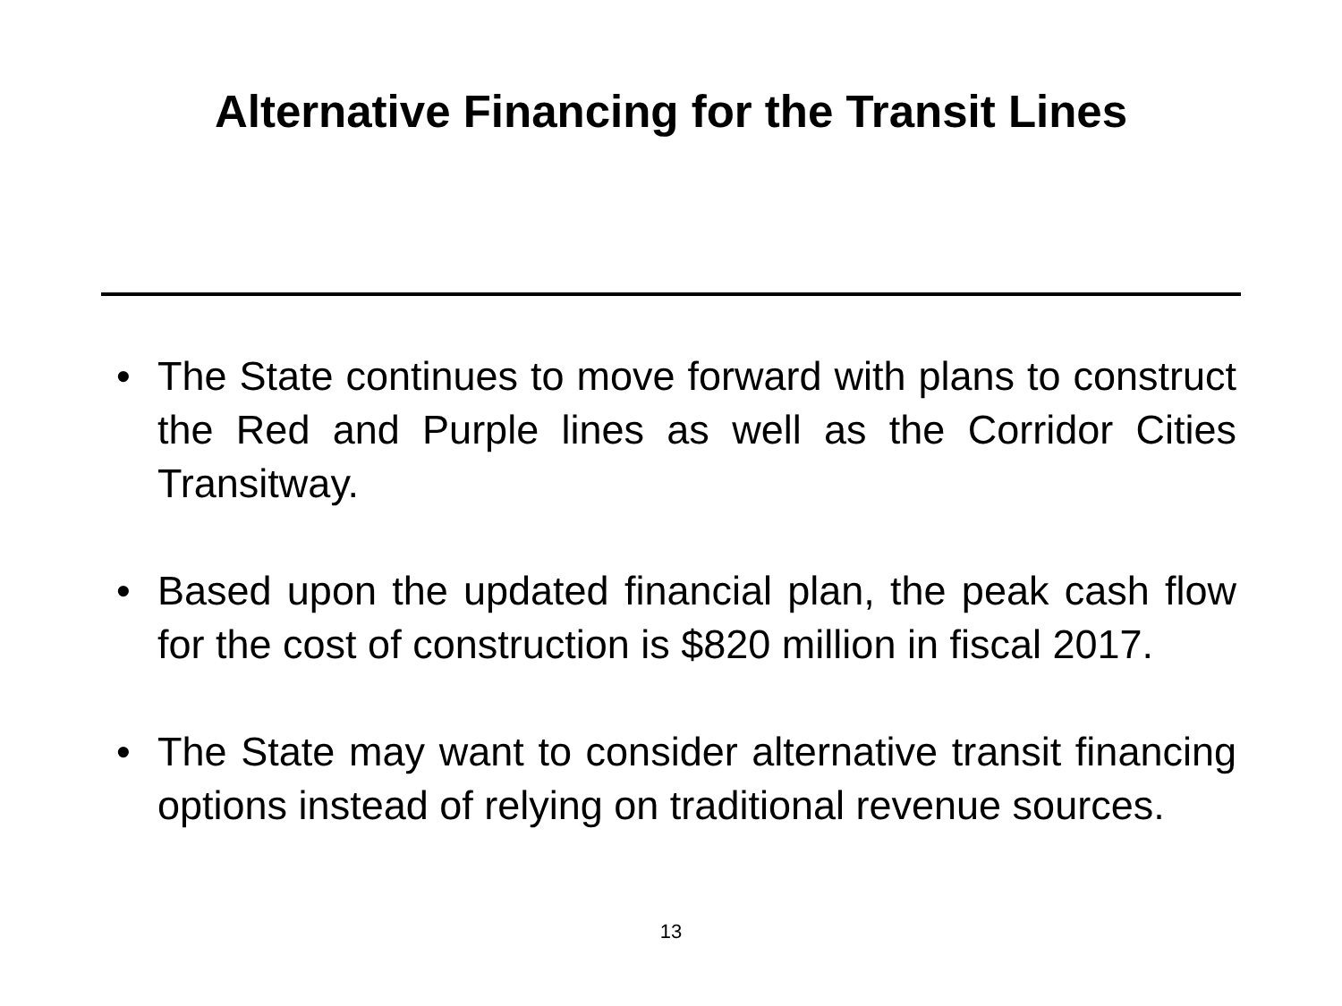Alternative Financing for the Transit Lines
• The State continues to move forward with plans to construct the Red and Purple lines as well as the Corridor Cities Transitway.
• Based upon the updated financial plan, the peak cash flow for the cost of construction is $820 million in fiscal 2017.
• The State may want to consider alternative transit financing options instead of relying on traditional revenue sources.
13